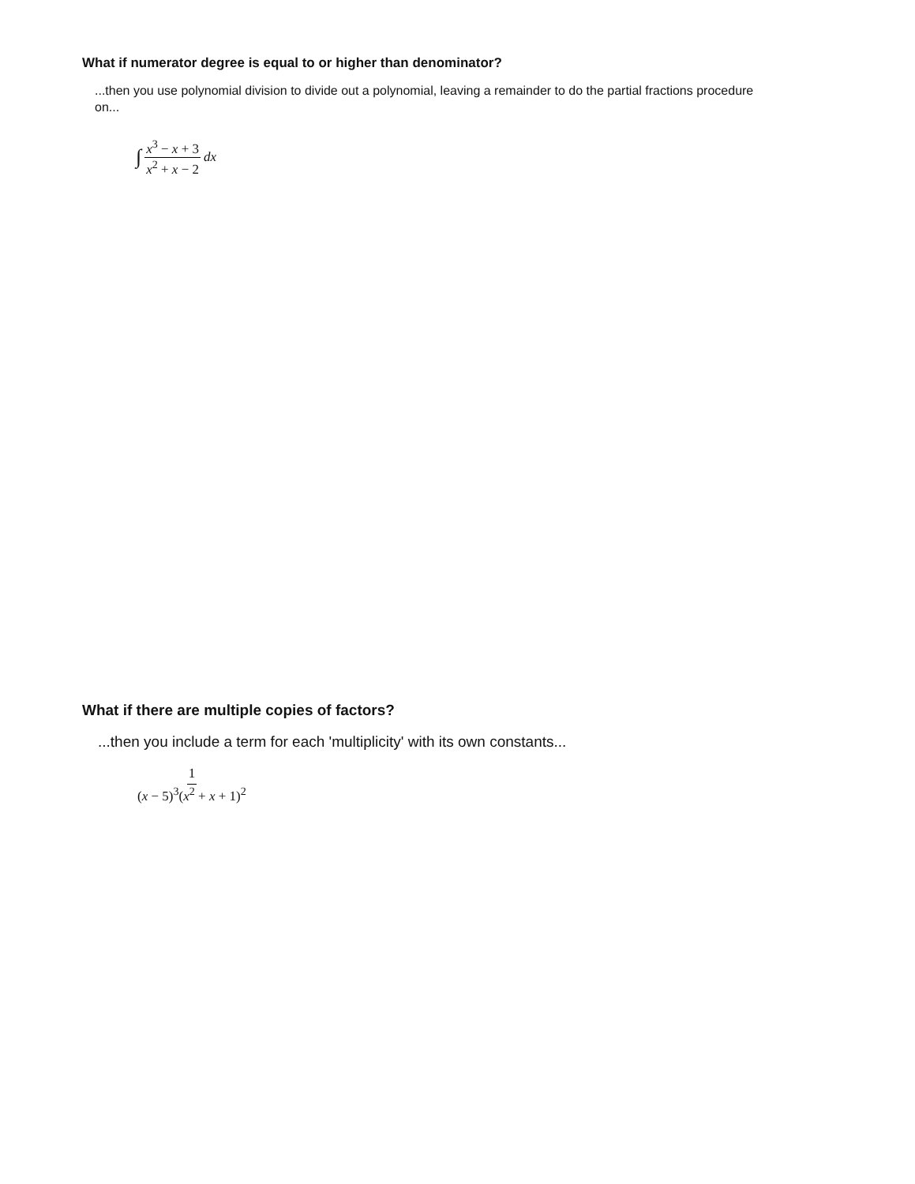What if numerator degree is equal to or higher than denominator?
...then you use polynomial division to divide out a polynomial, leaving a remainder to do the partial fractions procedure on...
∫ x<sup>3</sup> − x + 3 x<sup>2</sup> + x − 2 dx
What if there are multiple copies of factors?
...then you include a term for each 'multiplicity' with its own constants...
1 (x − 5)<sup>3</sup>(x<sup>2</sup> + x + 1)<sup>2</sup>